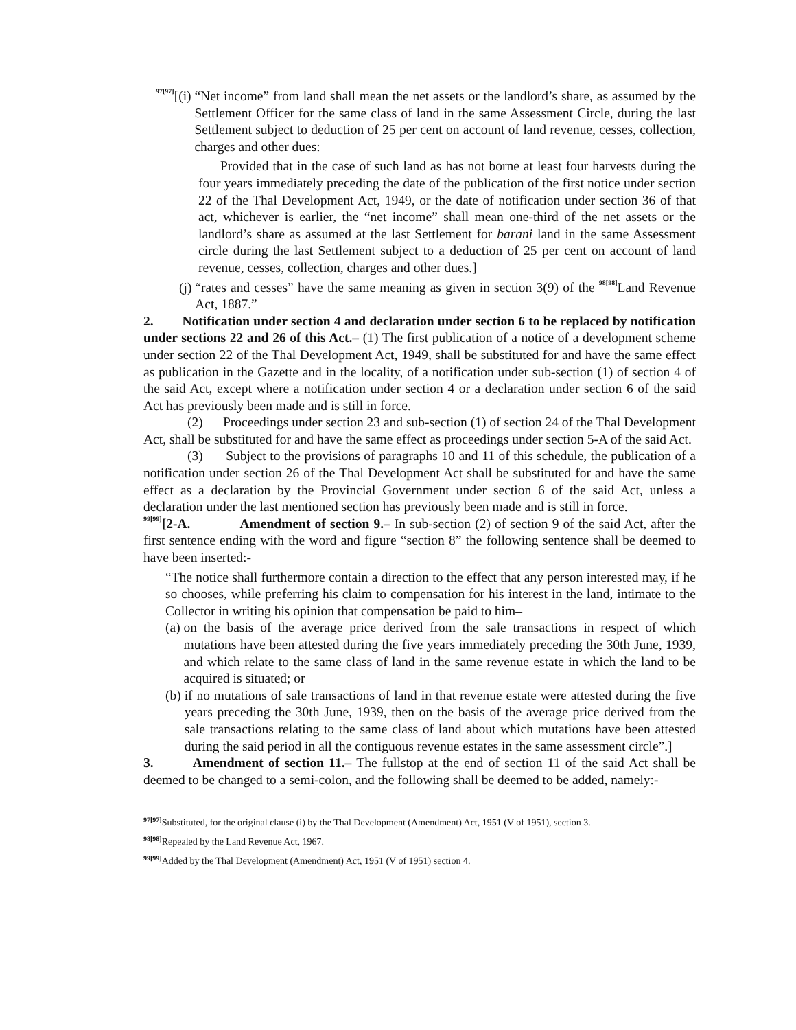<sup>97[97]</sup>[(i) “Net income” from land shall mean the net assets or the landlord’s share, as assumed by the Settlement Officer for the same class of land in the same Assessment Circle, during the last Settlement subject to deduction of 25 per cent on account of land revenue, cesses, collection, charges and other dues:
Provided that in the case of such land as has not borne at least four harvests during the four years immediately preceding the date of the publication of the first notice under section 22 of the Thal Development Act, 1949, or the date of notification under section 36 of that act, whichever is earlier, the “net income” shall mean one-third of the net assets or the landlord’s share as assumed at the last Settlement for barani land in the same Assessment circle during the last Settlement subject to a deduction of 25 per cent on account of land revenue, cesses, collection, charges and other dues.]
(j) “rates and cesses” have the same meaning as given in section 3(9) of the <sup>98[98]</sup>Land Revenue Act, 1887.”
2. Notification under section 4 and declaration under section 6 to be replaced by notification under sections 22 and 26 of this Act.– (1) The first publication of a notice of a development scheme under section 22 of the Thal Development Act, 1949, shall be substituted for and have the same effect as publication in the Gazette and in the locality, of a notification under sub-section (1) of section 4 of the said Act, except where a notification under section 4 or a declaration under section 6 of the said Act has previously been made and is still in force.
(2) Proceedings under section 23 and sub-section (1) of section 24 of the Thal Development Act, shall be substituted for and have the same effect as proceedings under section 5-A of the said Act.
(3) Subject to the provisions of paragraphs 10 and 11 of this schedule, the publication of a notification under section 26 of the Thal Development Act shall be substituted for and have the same effect as a declaration by the Provincial Government under section 6 of the said Act, unless a declaration under the last mentioned section has previously been made and is still in force.
<sup>99[99]</sup>[2-A. Amendment of section 9.– In sub-section (2) of section 9 of the said Act, after the first sentence ending with the word and figure “section 8” the following sentence shall be deemed to have been inserted:-
“The notice shall furthermore contain a direction to the effect that any person interested may, if he so chooses, while preferring his claim to compensation for his interest in the land, intimate to the Collector in writing his opinion that compensation be paid to him–
(a) on the basis of the average price derived from the sale transactions in respect of which mutations have been attested during the five years immediately preceding the 30th June, 1939, and which relate to the same class of land in the same revenue estate in which the land to be acquired is situated; or
(b) if no mutations of sale transactions of land in that revenue estate were attested during the five years preceding the 30th June, 1939, then on the basis of the average price derived from the sale transactions relating to the same class of land about which mutations have been attested during the said period in all the contiguous revenue estates in the same assessment circle”.]
3. Amendment of section 11.– The fullstop at the end of section 11 of the said Act shall be deemed to be changed to a semi-colon, and the following shall be deemed to be added, namely:-
<sup>97[97]</sup>Substituted, for the original clause (i) by the Thal Development (Amendment) Act, 1951 (V of 1951), section 3.
<sup>98[98]</sup>Repealed by the Land Revenue Act, 1967.
<sup>99[99]</sup>Added by the Thal Development (Amendment) Act, 1951 (V of 1951) section 4.